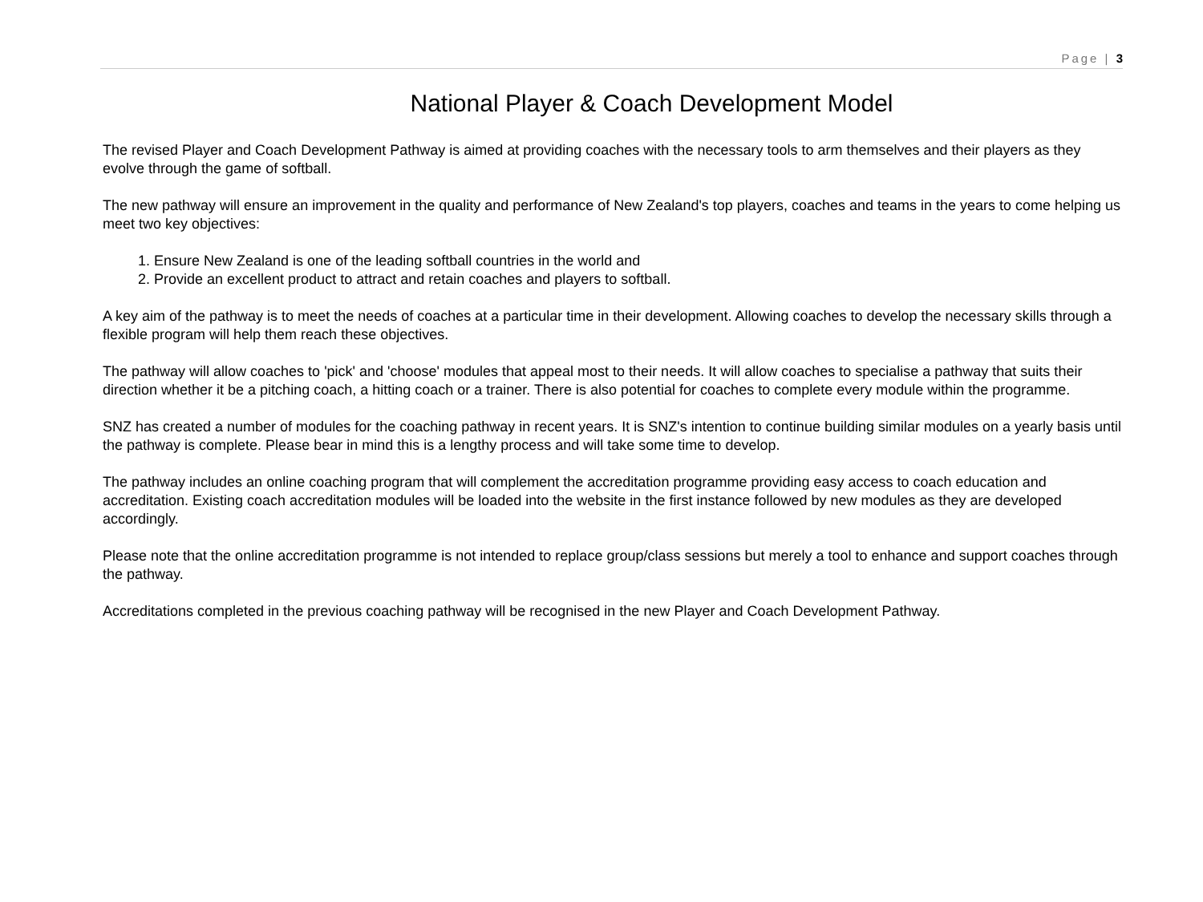Page | 3
National Player & Coach Development Model
The revised Player and Coach Development Pathway is aimed at providing coaches with the necessary tools to arm themselves and their players as they evolve through the game of softball.
The new pathway will ensure an improvement in the quality and performance of New Zealand's top players, coaches and teams in the years to come helping us meet two key objectives:
1. Ensure New Zealand is one of the leading softball countries in the world and
2. Provide an excellent product to attract and retain coaches and players to softball.
A key aim of the pathway is to meet the needs of coaches at a particular time in their development. Allowing coaches to develop the necessary skills through a flexible program will help them reach these objectives.
The pathway will allow coaches to 'pick' and 'choose' modules that appeal most to their needs. It will allow coaches to specialise a pathway that suits their direction whether it be a pitching coach, a hitting coach or a trainer. There is also potential for coaches to complete every module within the programme.
SNZ has created a number of modules for the coaching pathway in recent years. It is SNZ's intention to continue building similar modules on a yearly basis until the pathway is complete. Please bear in mind this is a lengthy process and will take some time to develop.
The pathway includes an online coaching program that will complement the accreditation programme providing easy access to coach education and accreditation. Existing coach accreditation modules will be loaded into the website in the first instance followed by new modules as they are developed accordingly.
Please note that the online accreditation programme is not intended to replace group/class sessions but merely a tool to enhance and support coaches through the pathway.
Accreditations completed in the previous coaching pathway will be recognised in the new Player and Coach Development Pathway.